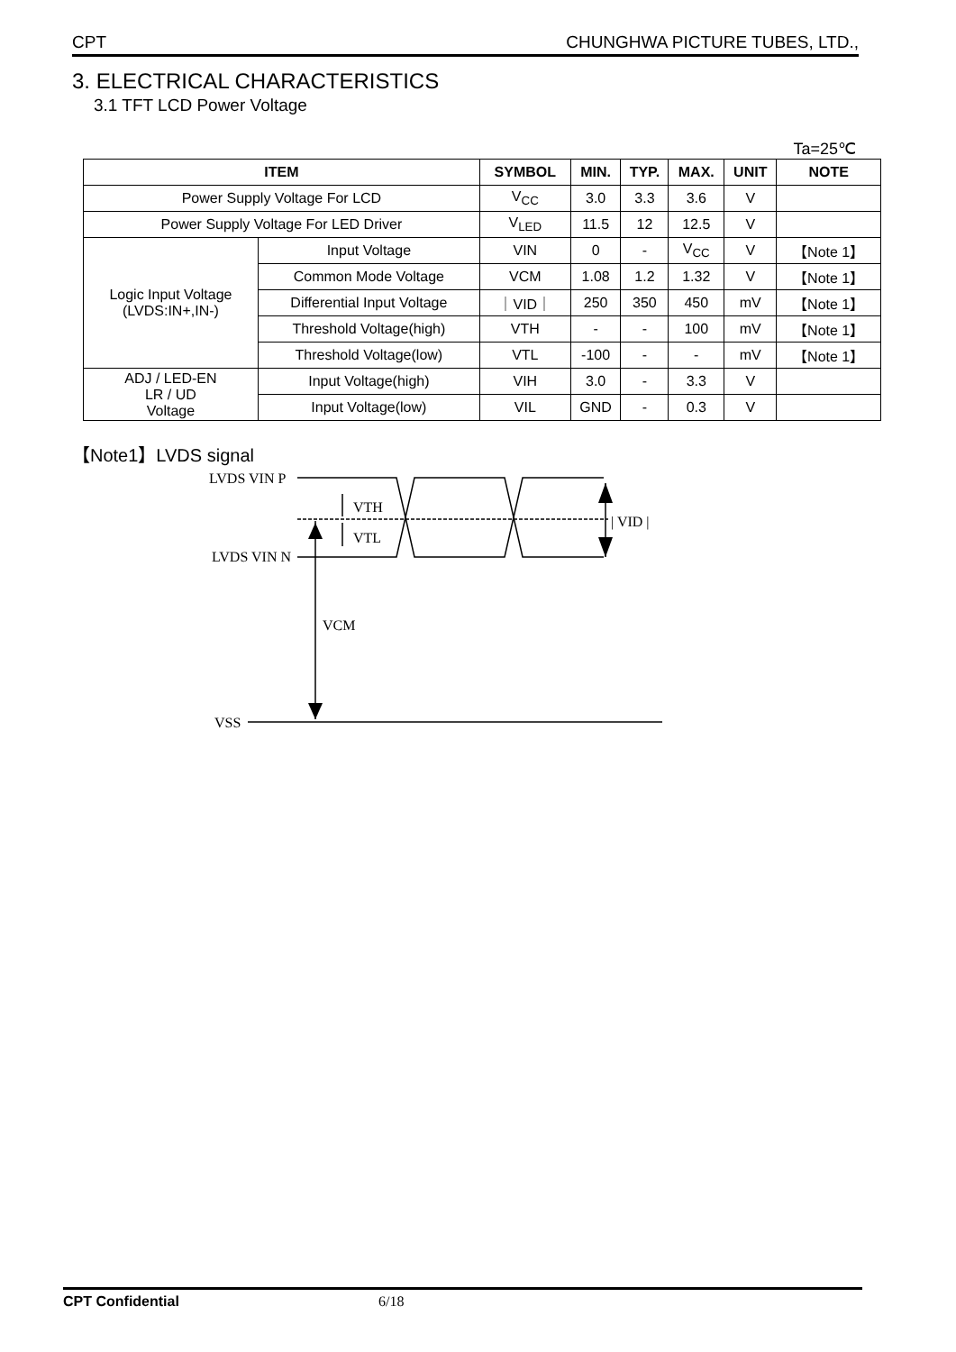CPT CHUNGHWA PICTURE TUBES, LTD.,
3. ELECTRICAL CHARACTERISTICS
3.1 TFT LCD Power Voltage
Ta=25℃
| ITEM | | SYMBOL | MIN. | TYP. | MAX. | UNIT | NOTE |
| --- | --- | --- | --- | --- | --- | --- | --- |
| Power Supply Voltage For LCD | | V<sub>CC</sub> | 3.0 | 3.3 | 3.6 | V | |
| Power Supply Voltage For LED Driver | | V<sub>LED</sub> | 11.5 | 12 | 12.5 | V | |
| Logic Input Voltage (LVDS:IN+,IN-) | Input Voltage | VIN | 0 | - | V<sub>CC</sub> | V | 【Note 1】 |
| | Common Mode Voltage | VCM | 1.08 | 1.2 | 1.32 | V | 【Note 1】 |
| | Differential Input Voltage | ｜VID｜ | 250 | 350 | 450 | mV | 【Note 1】 |
| | Threshold Voltage(high) | VTH | - | - | 100 | mV | 【Note 1】 |
| | Threshold Voltage(low) | VTL | -100 | - | - | mV | 【Note 1】 |
| ADJ / LED-EN LR / UD Voltage | Input Voltage(high) | VIH | 3.0 | - | 3.3 | V | |
| | Input Voltage(low) | VIL | GND | - | 0.3 | V | |
【Note1】LVDS signal
LVDS VIN P
LVDS VIN N
VCM
VSS
VTH
VTL
| VID |
CPT Confidential 6/18